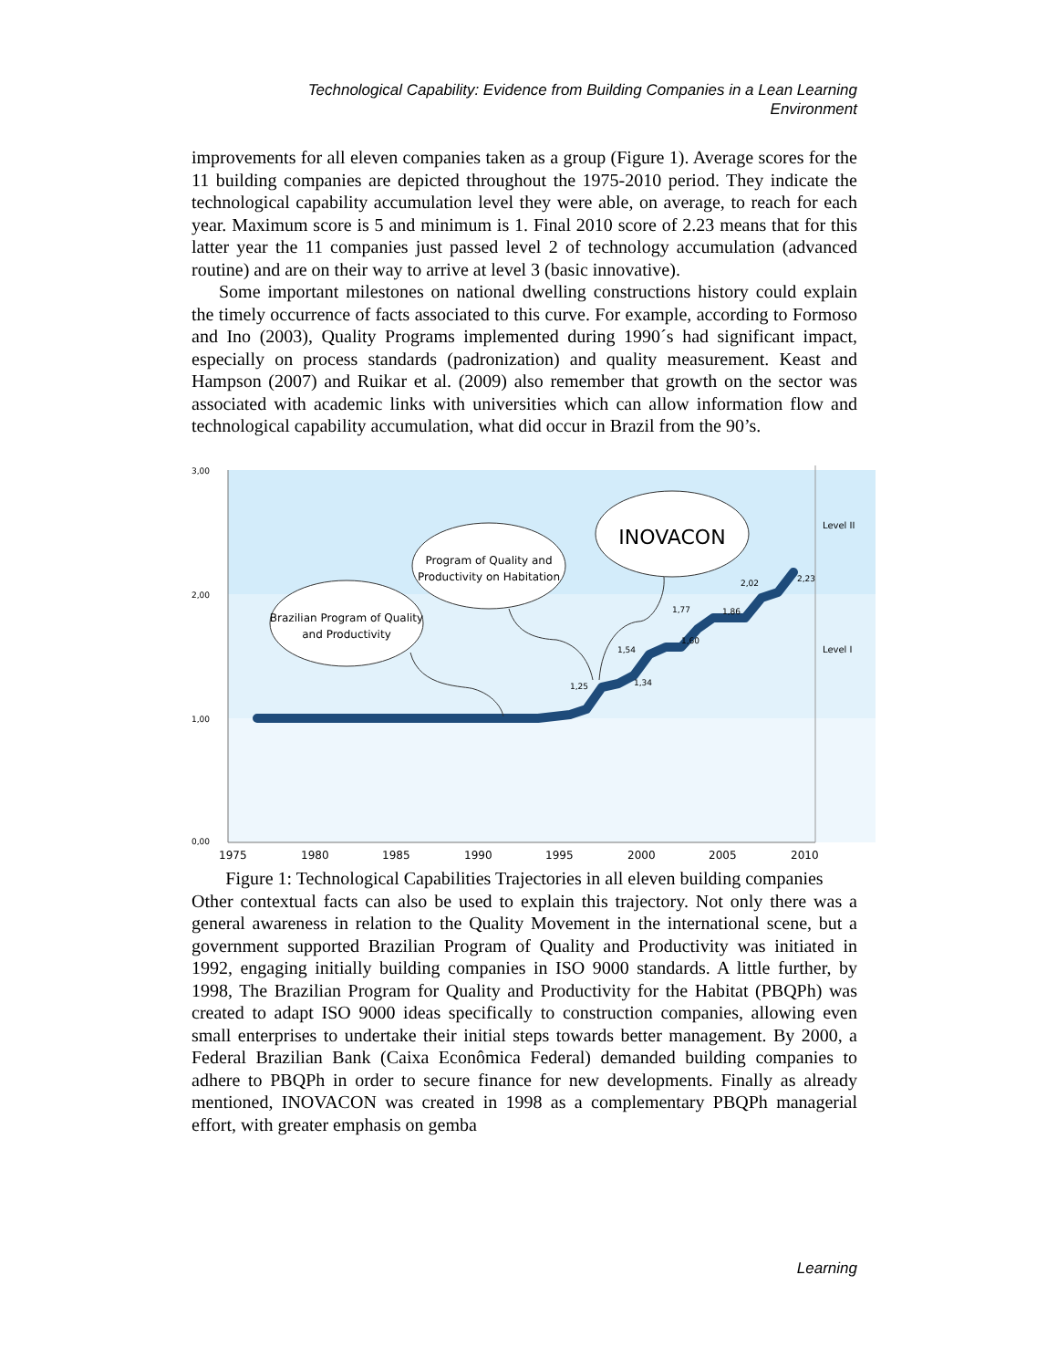Technological Capability: Evidence from Building Companies in a Lean Learning Environment
improvements for all eleven companies taken as a group (Figure 1). Average scores for the 11 building companies are depicted throughout the 1975-2010 period. They indicate the technological capability accumulation level they were able, on average, to reach for each year. Maximum score is 5 and minimum is 1. Final 2010 score of 2.23 means that for this latter year the 11 companies just passed level 2 of technology accumulation (advanced routine) and are on their way to arrive at level 3 (basic innovative).
Some important milestones on national dwelling constructions history could explain the timely occurrence of facts associated to this curve. For example, according to Formoso and Ino (2003), Quality Programs implemented during 1990´s had significant impact, especially on process standards (padronization) and quality measurement. Keast and Hampson (2007) and Ruikar et al. (2009) also remember that growth on the sector was associated with academic links with universities which can allow information flow and technological capability accumulation, what did occur in Brazil from the 90’s.
3,00
2,00
1,00
0,00
1975
1980
1985
1990
1995
2000
2005
2010
Level II
Level I
1,25
1,34
1,54
1,60
1,77
1,86
2,02
2,23
Brazilian Program of Quality
and Productivity
Program of Quality and
Productivity on Habitation
INOVACON
Figure 1: Technological Capabilities Trajectories in all eleven building companies
Other contextual facts can also be used to explain this trajectory. Not only there was a general awareness in relation to the Quality Movement in the international scene, but a government supported Brazilian Program of Quality and Productivity was initiated in 1992, engaging initially building companies in ISO 9000 standards. A little further, by 1998, The Brazilian Program for Quality and Productivity for the Habitat (PBQPh) was created to adapt ISO 9000 ideas specifically to construction companies, allowing even small enterprises to undertake their initial steps towards better management. By 2000, a Federal Brazilian Bank (Caixa Econômica Federal) demanded building companies to adhere to PBQPh in order to secure finance for new developments. Finally as already mentioned, INOVACON was created in 1998 as a complementary PBQPh managerial effort, with greater emphasis on gemba
Learning